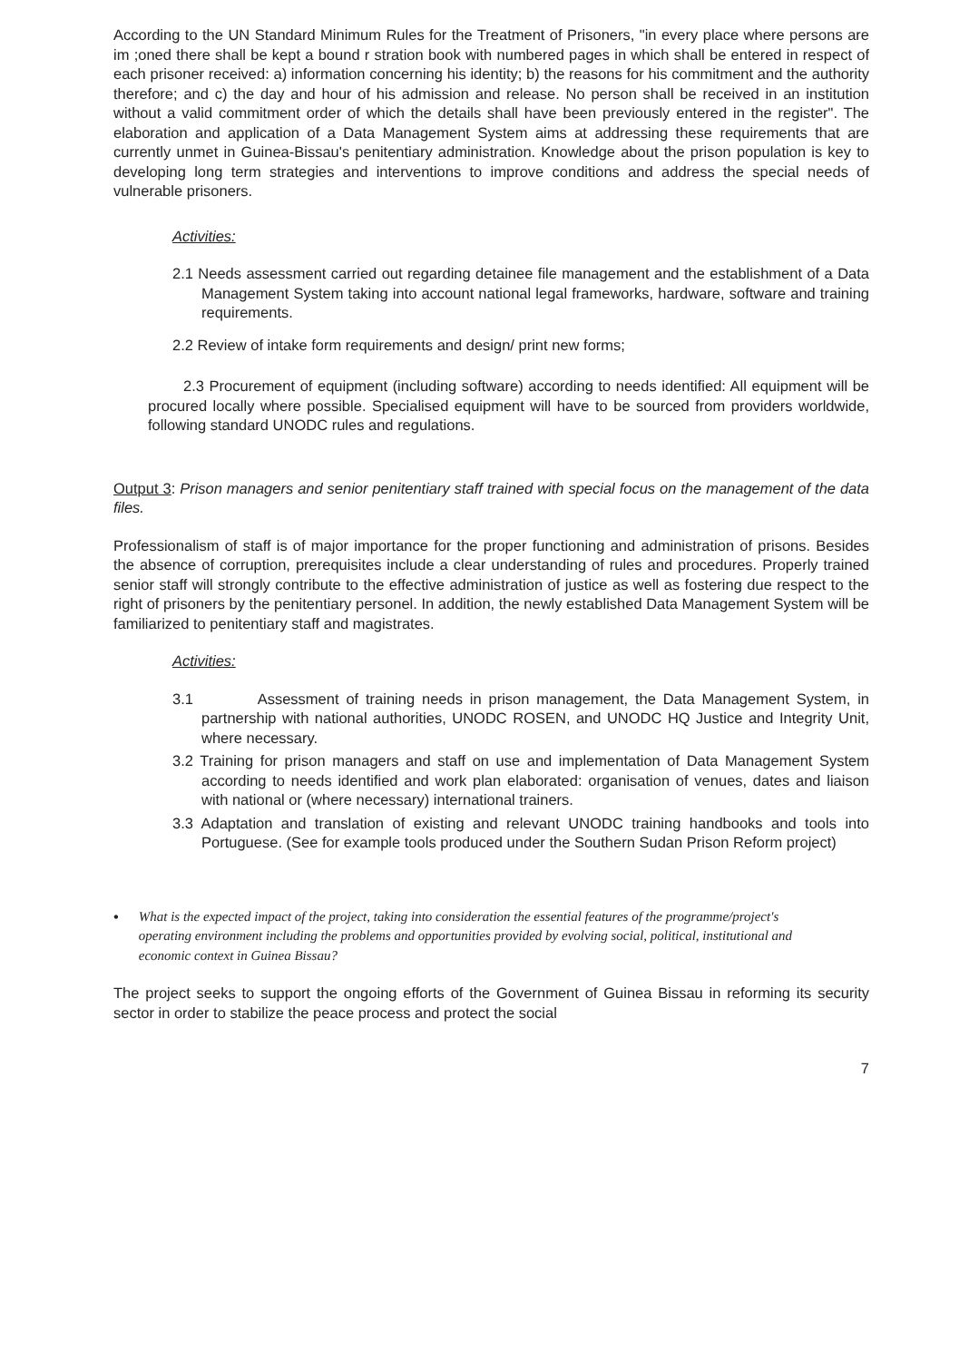According to the UN Standard Minimum Rules for the Treatment of Prisoners, "in every place where persons are im ;oned there shall be kept a bound r stration book with numbered pages in which shall be entered in respect of each prisoner received: a) information concerning his identity; b) the reasons for his commitment and the authority therefore; and c) the day and hour of his admission and release. No person shall be received in an institution without a valid commitment order of which the details shall have been previously entered in the register". The elaboration and application of a Data Management System aims at addressing these requirements that are currently unmet in Guinea-Bissau's penitentiary administration. Knowledge about the prison population is key to developing long term strategies and interventions to improve conditions and address the special needs of vulnerable prisoners.
Activities:
2.1 Needs assessment carried out regarding detainee file management and the establishment of a Data Management System taking into account national legal frameworks, hardware, software and training requirements.
2.2 Review of intake form requirements and design/ print new forms;
2.3 Procurement of equipment (including software) according to needs identified: All equipment will be procured locally where possible. Specialised equipment will have to be sourced from providers worldwide, following standard UNODC rules and regulations.
Output 3: Prison managers and senior penitentiary staff trained with special focus on the management of the data files.
Professionalism of staff is of major importance for the proper functioning and administration of prisons. Besides the absence of corruption, prerequisites include a clear understanding of rules and procedures. Properly trained senior staff will strongly contribute to the effective administration of justice as well as fostering due respect to the right of prisoners by the penitentiary personel. In addition, the newly established Data Management System will be familiarized to penitentiary staff and magistrates.
Activities:
3.1 Assessment of training needs in prison management, the Data Management System, in partnership with national authorities, UNODC ROSEN, and UNODC HQ Justice and Integrity Unit, where necessary.
3.2 Training for prison managers and staff on use and implementation of Data Management System according to needs identified and work plan elaborated: organisation of venues, dates and liaison with national or (where necessary) international trainers.
3.3 Adaptation and translation of existing and relevant UNODC training handbooks and tools into Portuguese. (See for example tools produced under the Southern Sudan Prison Reform project)
• What is the expected impact of the project, taking into consideration the essential features of the programme/project's operating environment including the problems and opportunities provided by evolving social, political, institutional and economic context in Guinea Bissau?
The project seeks to support the ongoing efforts of the Government of Guinea Bissau in reforming its security sector in order to stabilize the peace process and protect the social
7